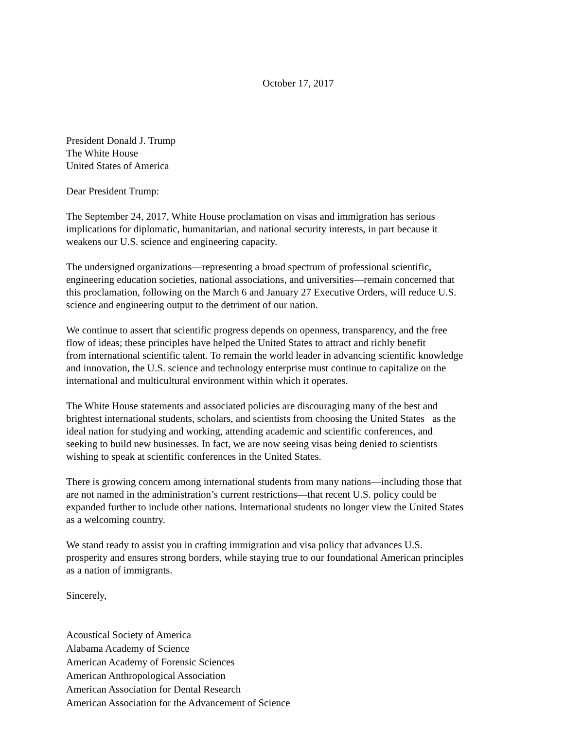October 17, 2017
President Donald J. Trump
The White House
United States of America
Dear President Trump:
The September 24, 2017, White House proclamation on visas and immigration has serious
implications for diplomatic, humanitarian, and national security interests, in part because it
weakens our U.S. science and engineering capacity.
The undersigned organizations—representing a broad spectrum of professional scientific,
engineering education societies, national associations, and universities—remain concerned that
this proclamation, following on the March 6 and January 27 Executive Orders, will reduce U.S.
science and engineering output to the detriment of our nation.
We continue to assert that scientific progress depends on openness, transparency, and the free
flow of ideas; these principles have helped the United States to attract and richly benefit
from international scientific talent. To remain the world leader in advancing scientific knowledge
and innovation, the U.S. science and technology enterprise must continue to capitalize on the
international and multicultural environment within which it operates.
The White House statements and associated policies are discouraging many of the best and
brightest international students, scholars, and scientists from choosing the United States as the
ideal nation for studying and working, attending academic and scientific conferences, and
seeking to build new businesses. In fact, we are now seeing visas being denied to scientists
wishing to speak at scientific conferences in the United States.
There is growing concern among international students from many nations—including those that
are not named in the administration’s current restrictions—that recent U.S. policy could be
expanded further to include other nations. International students no longer view the United States
as a welcoming country.
We stand ready to assist you in crafting immigration and visa policy that advances U.S.
prosperity and ensures strong borders, while staying true to our foundational American principles
as a nation of immigrants.
Sincerely,
Acoustical Society of America
Alabama Academy of Science
American Academy of Forensic Sciences
American Anthropological Association
American Association for Dental Research
American Association for the Advancement of Science